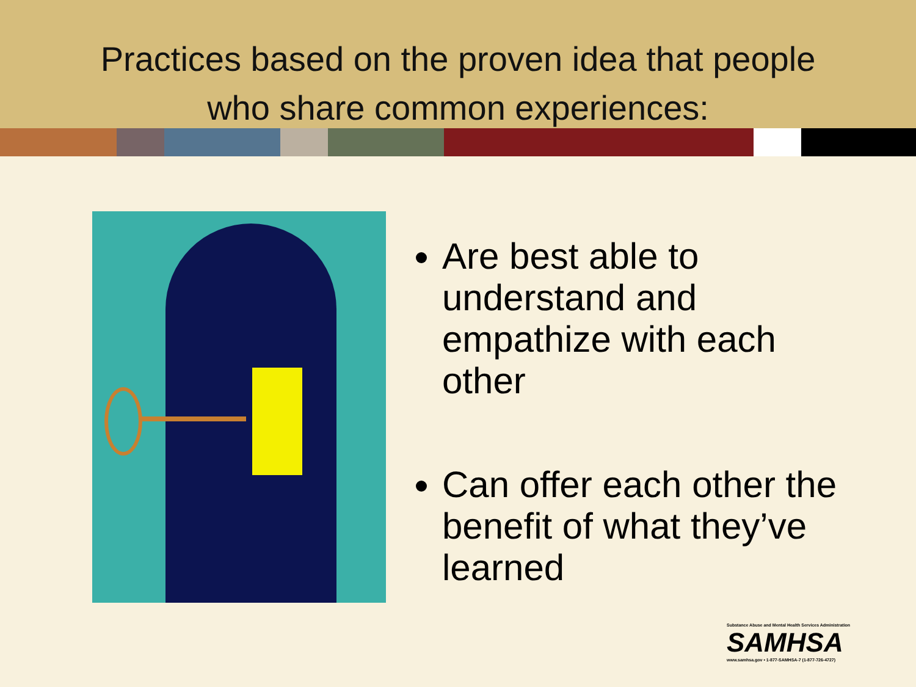Practices based on the proven idea that people
who share common experiences:
Are best able to understand and empathize with each other
Can offer each other the benefit of what they’ve learned
Substance Abuse and Mental Health Services Administration
SAMHSA
www.samhsa.gov • 1-877-SAMHSA-7 (1-877-726-4727)